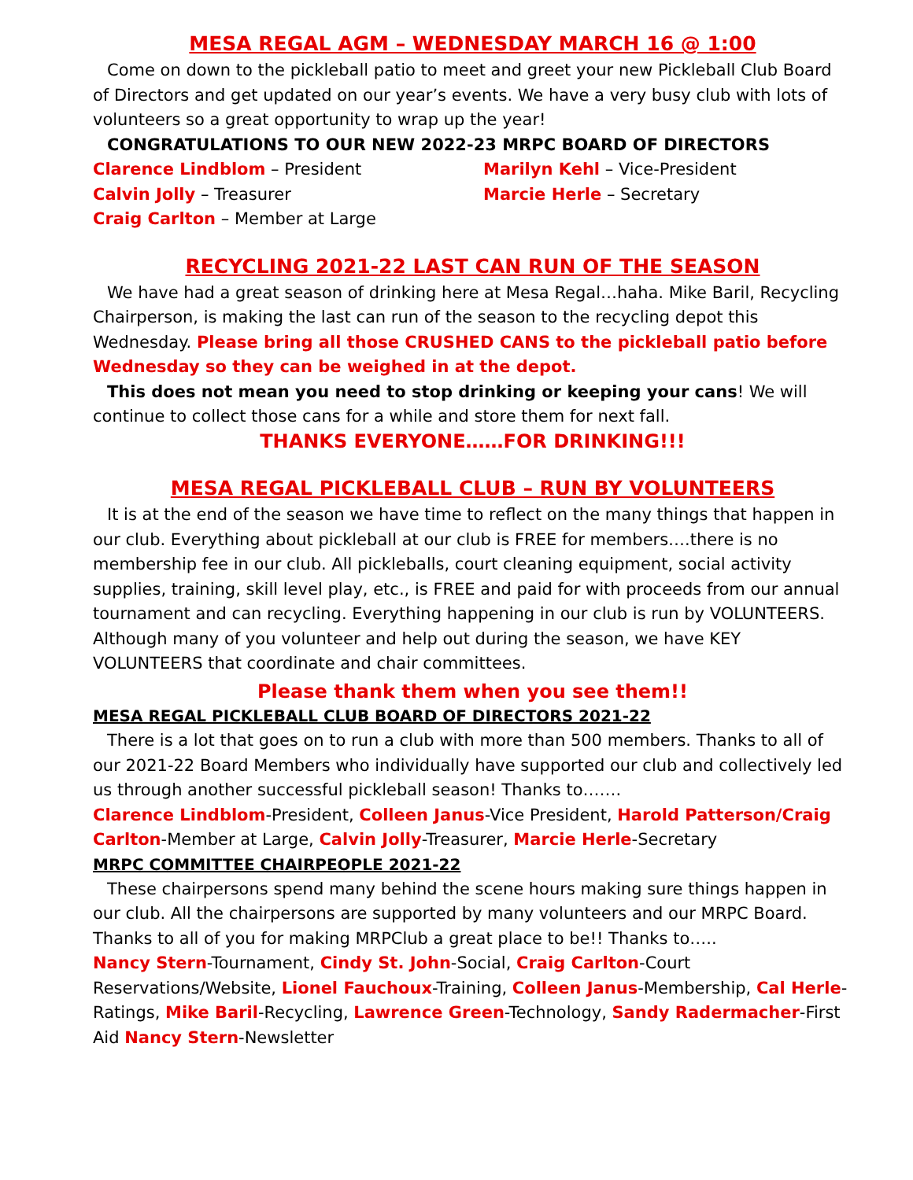MESA REGAL AGM – WEDNESDAY MARCH 16 @ 1:00
Come on down to the pickleball patio to meet and greet your new Pickleball Club Board of Directors and get updated on our year’s events. We have a very busy club with lots of volunteers so a great opportunity to wrap up the year!
CONGRATULATIONS TO OUR NEW 2022-23 MRPC BOARD OF DIRECTORS
Clarence Lindblom – President
Marilyn Kehl – Vice-President
Calvin Jolly – Treasurer
Marcie Herle – Secretary
Craig Carlton – Member at Large
RECYCLING 2021-22 LAST CAN RUN OF THE SEASON
We have had a great season of drinking here at Mesa Regal…haha. Mike Baril, Recycling Chairperson, is making the last can run of the season to the recycling depot this Wednesday. Please bring all those CRUSHED CANS to the pickleball patio before Wednesday so they can be weighed in at the depot.
This does not mean you need to stop drinking or keeping your cans! We will continue to collect those cans for a while and store them for next fall.
THANKS EVERYONE……FOR DRINKING!!!
MESA REGAL PICKLEBALL CLUB – RUN BY VOLUNTEERS
It is at the end of the season we have time to reflect on the many things that happen in our club. Everything about pickleball at our club is FREE for members….there is no membership fee in our club. All pickleballs, court cleaning equipment, social activity supplies, training, skill level play, etc., is FREE and paid for with proceeds from our annual tournament and can recycling. Everything happening in our club is run by VOLUNTEERS. Although many of you volunteer and help out during the season, we have KEY VOLUNTEERS that coordinate and chair committees.
Please thank them when you see them!!
MESA REGAL PICKLEBALL CLUB BOARD OF DIRECTORS 2021-22
There is a lot that goes on to run a club with more than 500 members. Thanks to all of our 2021-22 Board Members who individually have supported our club and collectively led us through another successful pickleball season! Thanks to…….
Clarence Lindblom-President, Colleen Janus-Vice President, Harold Patterson/Craig Carlton-Member at Large, Calvin Jolly-Treasurer, Marcie Herle-Secretary
MRPC COMMITTEE CHAIRPEOPLE 2021-22
These chairpersons spend many behind the scene hours making sure things happen in our club. All the chairpersons are supported by many volunteers and our MRPC Board. Thanks to all of you for making MRPClub a great place to be!! Thanks to…..
Nancy Stern-Tournament, Cindy St. John-Social, Craig Carlton-Court Reservations/Website, Lionel Fauchoux-Training, Colleen Janus-Membership, Cal Herle-Ratings, Mike Baril-Recycling, Lawrence Green-Technology, Sandy Radermacher-First Aid Nancy Stern-Newsletter